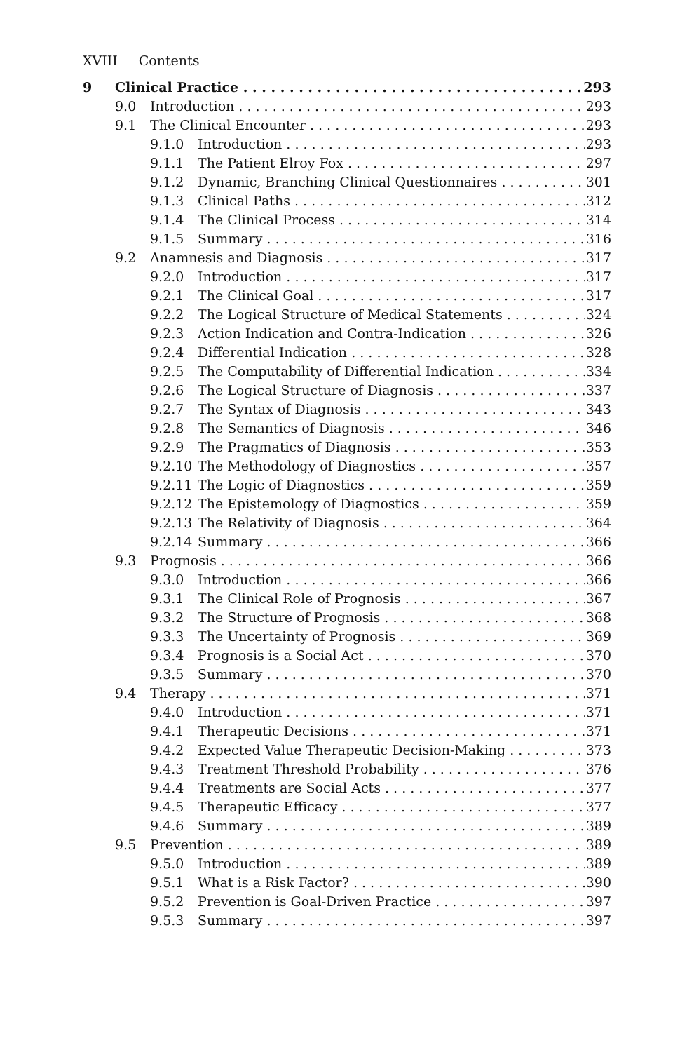XVIII Contents
9 Clinical Practice 293
9.0 Introduction 293
9.1 The Clinical Encounter 293
9.1.0 Introduction 293
9.1.1 The Patient Elroy Fox 297
9.1.2 Dynamic, Branching Clinical Questionnaires 301
9.1.3 Clinical Paths 312
9.1.4 The Clinical Process 314
9.1.5 Summary 316
9.2 Anamnesis and Diagnosis 317
9.2.0 Introduction 317
9.2.1 The Clinical Goal 317
9.2.2 The Logical Structure of Medical Statements 324
9.2.3 Action Indication and Contra-Indication 326
9.2.4 Differential Indication 328
9.2.5 The Computability of Differential Indication 334
9.2.6 The Logical Structure of Diagnosis 337
9.2.7 The Syntax of Diagnosis 343
9.2.8 The Semantics of Diagnosis 346
9.2.9 The Pragmatics of Diagnosis 353
9.2.10 The Methodology of Diagnostics 357
9.2.11 The Logic of Diagnostics 359
9.2.12 The Epistemology of Diagnostics 359
9.2.13 The Relativity of Diagnosis 364
9.2.14 Summary 366
9.3 Prognosis 366
9.3.0 Introduction 366
9.3.1 The Clinical Role of Prognosis 367
9.3.2 The Structure of Prognosis 368
9.3.3 The Uncertainty of Prognosis 369
9.3.4 Prognosis is a Social Act 370
9.3.5 Summary 370
9.4 Therapy 371
9.4.0 Introduction 371
9.4.1 Therapeutic Decisions 371
9.4.2 Expected Value Therapeutic Decision-Making 373
9.4.3 Treatment Threshold Probability 376
9.4.4 Treatments are Social Acts 377
9.4.5 Therapeutic Efficacy 377
9.4.6 Summary 389
9.5 Prevention 389
9.5.0 Introduction 389
9.5.1 What is a Risk Factor? 390
9.5.2 Prevention is Goal-Driven Practice 397
9.5.3 Summary 397